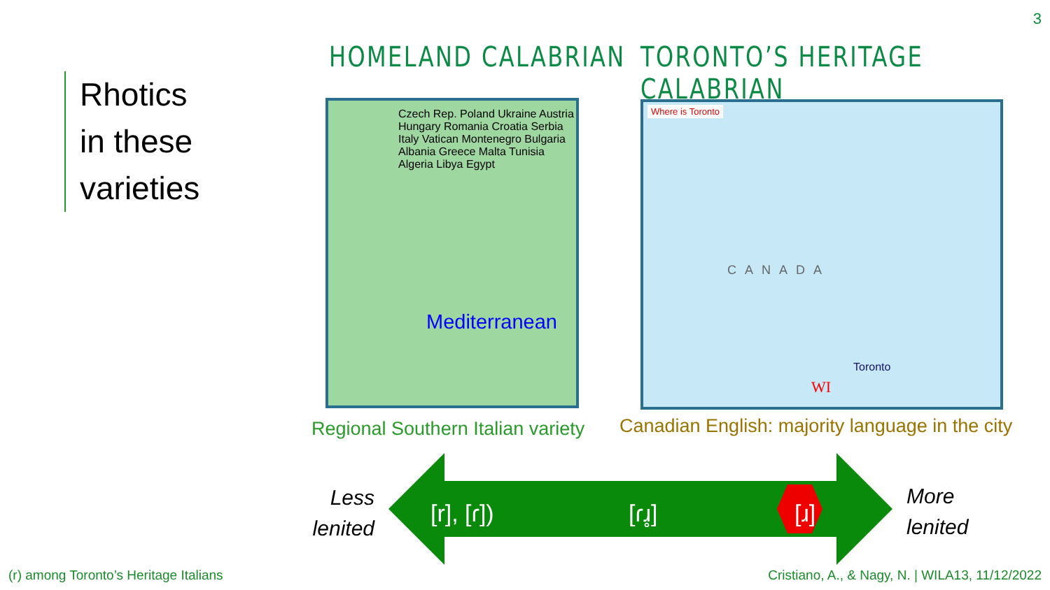3
Rhotics
in these
varieties
HOMELAND CALABRIAN TORONTO’S HERITAGE CALABRIAN
Mediterranean
Czech Rep. Poland Ukraine Austria Hungary Romania Croatia Serbia Italy Vatican Montenegro Bulgaria Albania Greece Malta Tunisia Algeria Libya Egypt
Where is Toronto
CANADA
Toronto
WI
Regional Southern Italian variety
Canadian English: majority language in the city
[r], [ɾ]) [ɾɹ̥] [ɹ]
Less
lenited
More
lenited
(r) among Toronto’s Heritage Italians
Cristiano, A., & Nagy, N. | WILA13, 11/12/2022